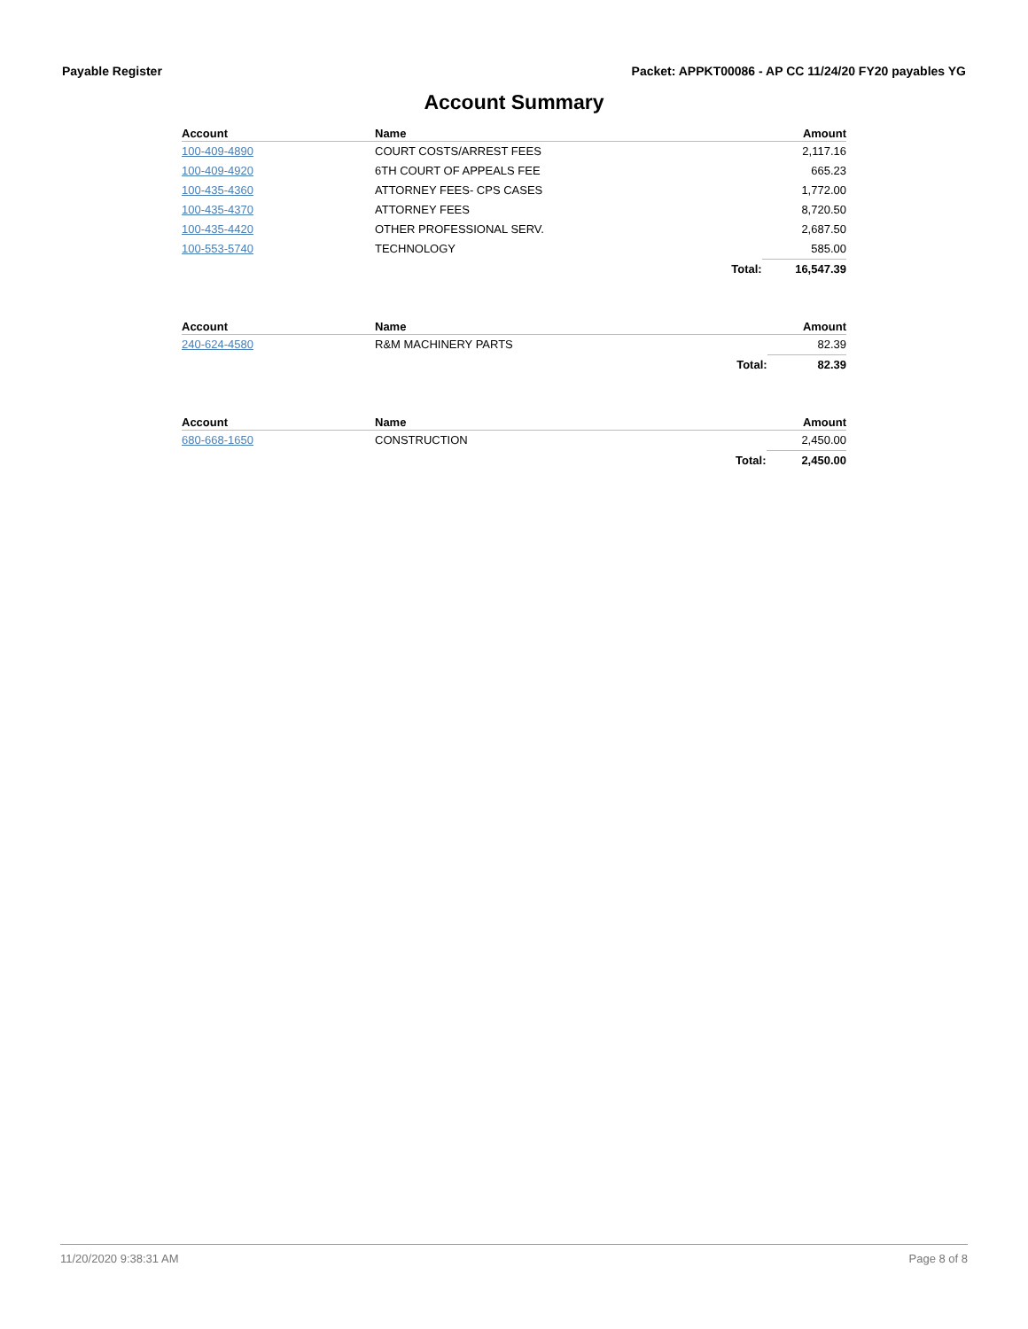Payable Register Packet: APPKT00086 - AP CC 11/24/20 FY20 payables YG
Account Summary
| Account | Name | | Amount |
| --- | --- | --- | --- |
| 100-409-4890 | COURT COSTS/ARREST FEES | | 2,117.16 |
| 100-409-4920 | 6TH COURT OF APPEALS FEE | | 665.23 |
| 100-435-4360 | ATTORNEY FEES- CPS CASES | | 1,772.00 |
| 100-435-4370 | ATTORNEY FEES | | 8,720.50 |
| 100-435-4420 | OTHER PROFESSIONAL SERV. | | 2,687.50 |
| 100-553-5740 | TECHNOLOGY | | 585.00 |
| | | Total: | 16,547.39 |
| Account | Name | | Amount |
| --- | --- | --- | --- |
| 240-624-4580 | R&M MACHINERY PARTS | | 82.39 |
| | | Total: | 82.39 |
| Account | Name | | Amount |
| --- | --- | --- | --- |
| 680-668-1650 | CONSTRUCTION | | 2,450.00 |
| | | Total: | 2,450.00 |
11/20/2020 9:38:31 AM Page 8 of 8